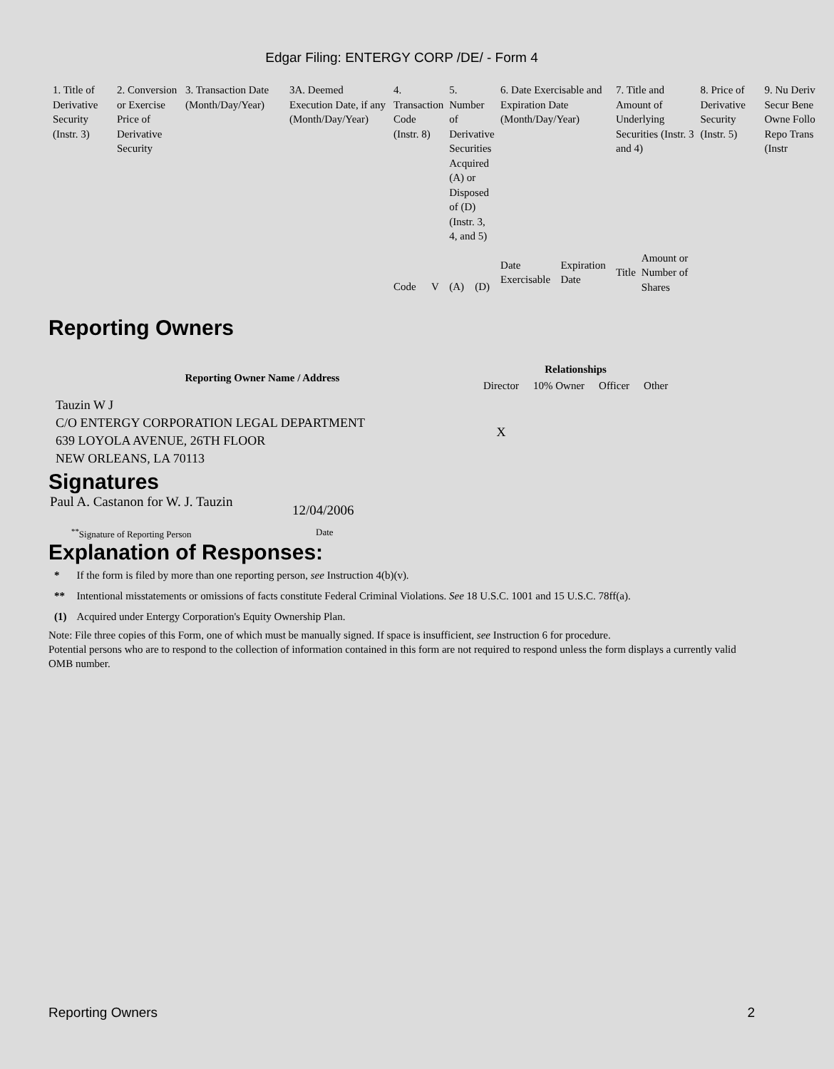Edgar Filing: ENTERGY CORP /DE/ - Form 4
| 1. Title of Derivative Security (Instr. 3) | 2. Conversion or Exercise Price of Derivative Security | 3. Transaction Date (Month/Day/Year) | 3A. Deemed Execution Date, if any (Month/Day/Year) | 4. Transaction Code (Instr. 8) | | 5. Number of Derivative Securities Acquired (A) or Disposed of (D) (Instr. 3, 4, and 5) | | 6. Date Exercisable and Expiration Date (Month/Day/Year) | | 7. Title and Amount of Underlying Securities (Instr. 3 and 4) | | 8. Price of Derivative Security (Instr. 5) | 9. Nu Deriv Secur Bene Owne Follo Repo Trans (Instr |
| | | | | Code | V | (A) | (D) | Date Exercisable | Expiration Date | Title | Amount or Number of Shares | | |
Reporting Owners
| Reporting Owner Name / Address | Relationships | | | |
| --- | --- | --- | --- | --- |
| | Director | 10% Owner | Officer | Other |
| Tauzin W J C/O ENTERGY CORPORATION LEGAL DEPARTMENT 639 LOYOLA AVENUE, 26TH FLOOR NEW ORLEANS, LA 70113 | X | | | |
Signatures
Paul A. Castanon for W. J. Tauzin
12/04/2006
<sup>**</sup> Signature of Reporting Person Date
Explanation of Responses:
| * | If the form is filed by more than one reporting person, see Instruction 4(b)(v). |
| ** | Intentional misstatements or omissions of facts constitute Federal Criminal Violations. See 18 U.S.C. 1001 and 15 U.S.C. 78ff(a). |
| (1) | Acquired under Entergy Corporation's Equity Ownership Plan. |
Note: File three copies of this Form, one of which must be manually signed. If space is insufficient, see Instruction 6 for procedure.
Potential persons who are to respond to the collection of information contained in this form are not required to respond unless the form displays a currently valid OMB number.
Reporting Owners 2